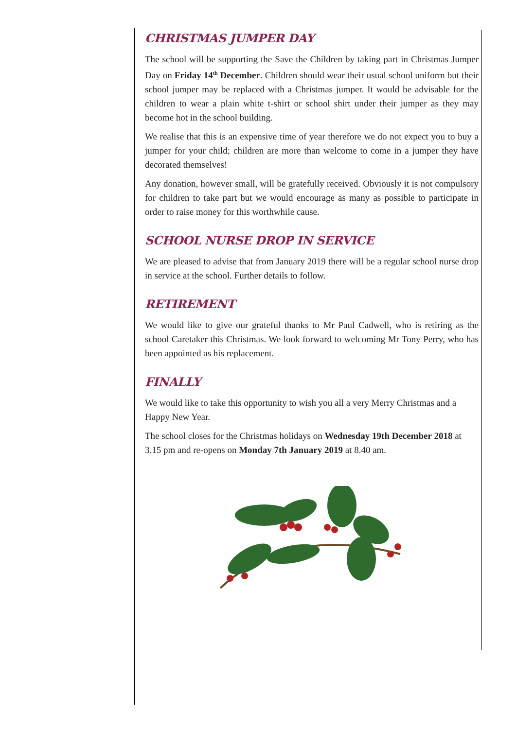CHRISTMAS JUMPER DAY
The school will be supporting the Save the Children by taking part in Christmas Jumper Day on Friday 14<sup>th</sup> December. Children should wear their usual school uniform but their school jumper may be replaced with a Christmas jumper. It would be advisable for the children to wear a plain white t-shirt or school shirt under their jumper as they may become hot in the school building.
We realise that this is an expensive time of year therefore we do not expect you to buy a jumper for your child; children are more than welcome to come in a jumper they have decorated themselves!
Any donation, however small, will be gratefully received. Obviously it is not compulsory for children to take part but we would encourage as many as possible to participate in order to raise money for this worthwhile cause.
SCHOOL NURSE DROP IN SERVICE
We are pleased to advise that from January 2019 there will be a regular school nurse drop in service at the school. Further details to follow.
RETIREMENT
We would like to give our grateful thanks to Mr Paul Cadwell, who is retiring as the school Caretaker this Christmas. We look forward to welcoming Mr Tony Perry, who has been appointed as his replacement.
FINALLY
We would like to take this opportunity to wish you all a very Merry Christmas and a Happy New Year.
The school closes for the Christmas holidays on Wednesday 19th December 2018 at 3.15 pm and re-opens on Monday 7th January 2019 at 8.40 am.